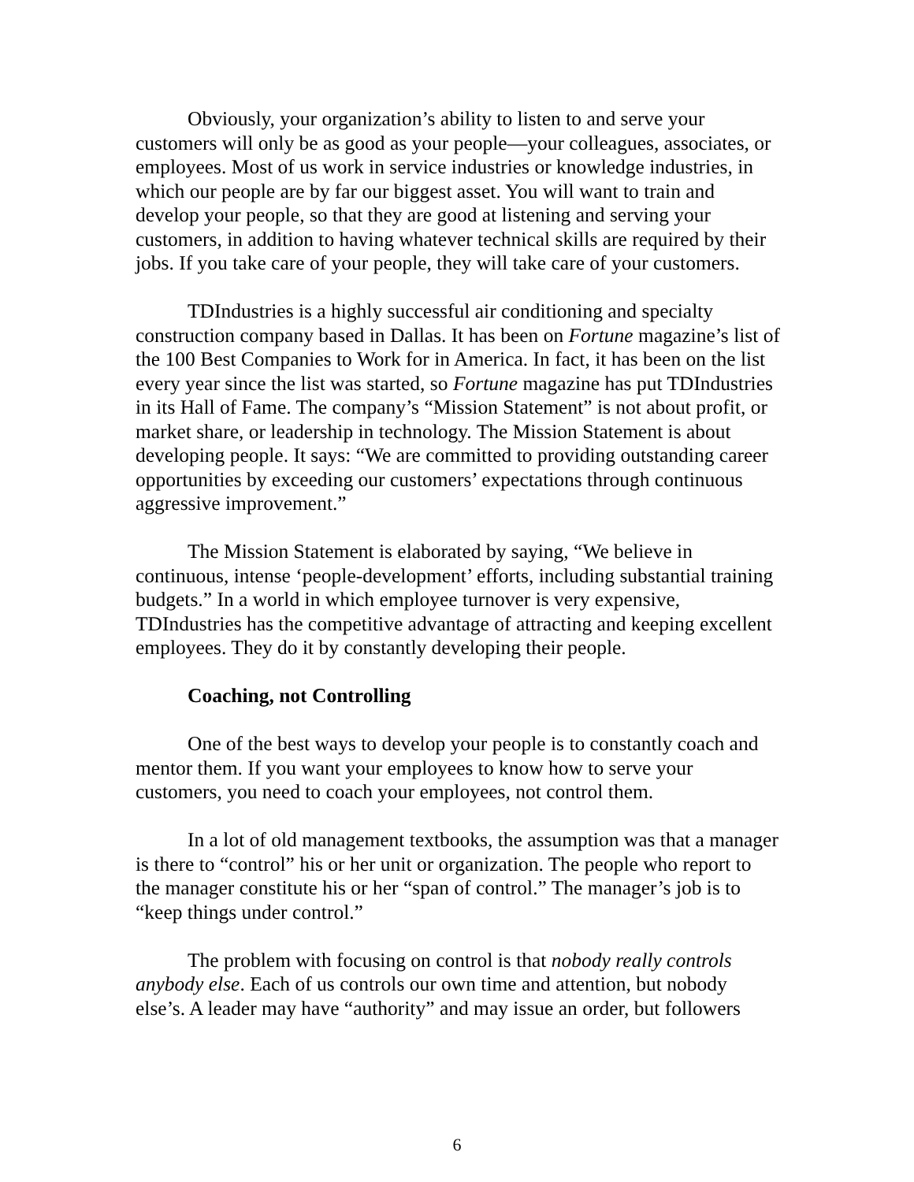Obviously, your organization’s ability to listen to and serve your customers will only be as good as your people—your colleagues, associates, or employees. Most of us work in service industries or knowledge industries, in which our people are by far our biggest asset. You will want to train and develop your people, so that they are good at listening and serving your customers, in addition to having whatever technical skills are required by their jobs. If you take care of your people, they will take care of your customers.
TDIndustries is a highly successful air conditioning and specialty construction company based in Dallas. It has been on Fortune magazine’s list of the 100 Best Companies to Work for in America. In fact, it has been on the list every year since the list was started, so Fortune magazine has put TDIndustries in its Hall of Fame. The company’s “Mission Statement” is not about profit, or market share, or leadership in technology. The Mission Statement is about developing people. It says: “We are committed to providing outstanding career opportunities by exceeding our customers’ expectations through continuous aggressive improvement.”
The Mission Statement is elaborated by saying, “We believe in continuous, intense ‘people-development’ efforts, including substantial training budgets.” In a world in which employee turnover is very expensive, TDIndustries has the competitive advantage of attracting and keeping excellent employees. They do it by constantly developing their people.
Coaching, not Controlling
One of the best ways to develop your people is to constantly coach and mentor them. If you want your employees to know how to serve your customers, you need to coach your employees, not control them.
In a lot of old management textbooks, the assumption was that a manager is there to “control” his or her unit or organization. The people who report to the manager constitute his or her “span of control.” The manager’s job is to “keep things under control.”
The problem with focusing on control is that nobody really controls anybody else. Each of us controls our own time and attention, but nobody else’s. A leader may have “authority” and may issue an order, but followers
6